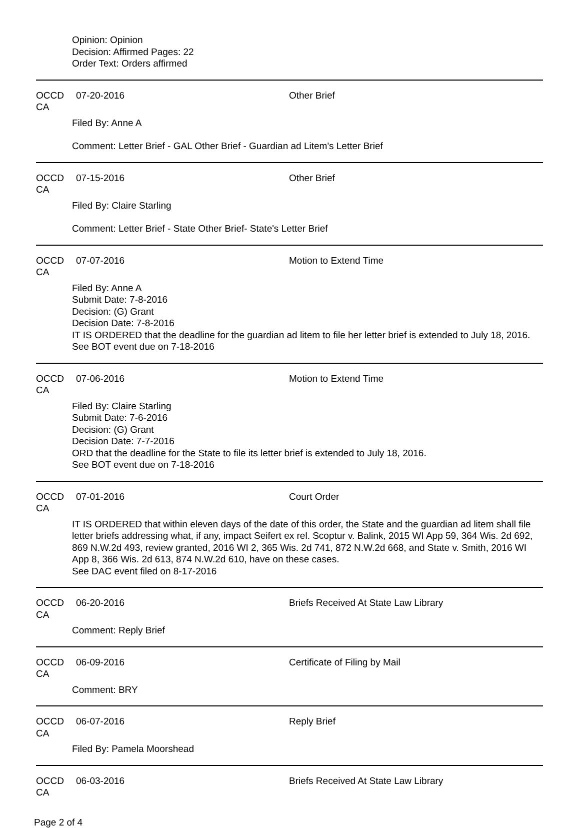Opinion: Opinion
Decision: Affirmed Pages: 22
Order Text: Orders affirmed
OCCD CA 07-20-2016 Other Brief
Filed By: Anne A
Comment: Letter Brief - GAL Other Brief - Guardian ad Litem's Letter Brief
OCCD CA 07-15-2016 Other Brief
Filed By: Claire Starling
Comment: Letter Brief - State Other Brief- State's Letter Brief
OCCD CA 07-07-2016 Motion to Extend Time
Filed By: Anne A
Submit Date: 7-8-2016
Decision: (G) Grant
Decision Date: 7-8-2016
IT IS ORDERED that the deadline for the guardian ad litem to file her letter brief is extended to July 18, 2016.
See BOT event due on 7-18-2016
OCCD CA 07-06-2016 Motion to Extend Time
Filed By: Claire Starling
Submit Date: 7-6-2016
Decision: (G) Grant
Decision Date: 7-7-2016
ORD that the deadline for the State to file its letter brief is extended to July 18, 2016.
See BOT event due on 7-18-2016
OCCD CA 07-01-2016 Court Order
IT IS ORDERED that within eleven days of the date of this order, the State and the guardian ad litem shall file letter briefs addressing what, if any, impact Seifert ex rel. Scoptur v. Balink, 2015 WI App 59, 364 Wis. 2d 692, 869 N.W.2d 493, review granted, 2016 WI 2, 365 Wis. 2d 741, 872 N.W.2d 668, and State v. Smith, 2016 WI App 8, 366 Wis. 2d 613, 874 N.W.2d 610, have on these cases.
See DAC event filed on 8-17-2016
OCCD CA 06-20-2016 Briefs Received At State Law Library
Comment: Reply Brief
OCCD CA 06-09-2016 Certificate of Filing by Mail
Comment: BRY
OCCD CA 06-07-2016 Reply Brief
Filed By: Pamela Moorshead
OCCD CA 06-03-2016 Briefs Received At State Law Library
Page 2 of 4